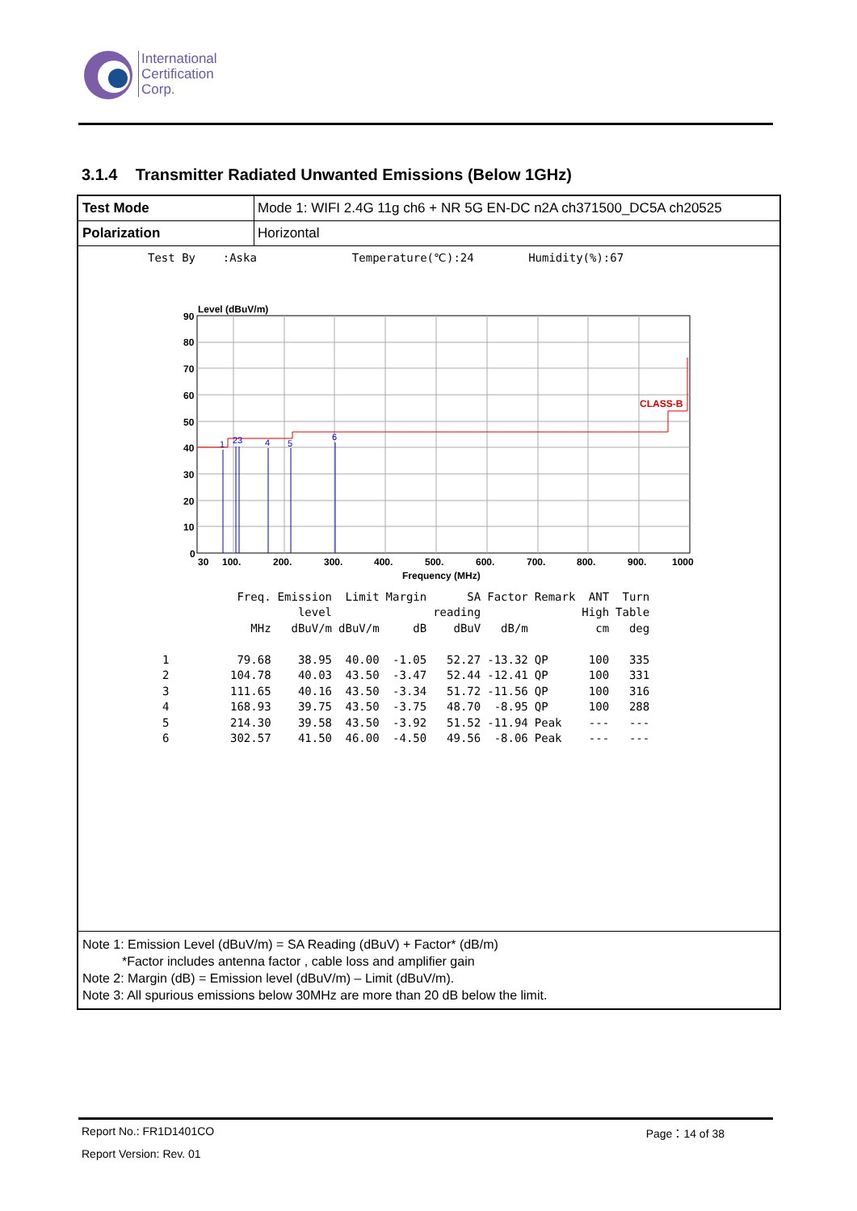International
Certification
Corp.
3.1.4 Transmitter Radiated Unwanted Emissions (Below 1GHz)
Test Mode Mode 1: WIFI 2.4G 11g ch6 + NR 5G EN-DC n2A ch371500_DC5A ch20525
Polarization Horizontal
Test By :Aska Temperature(℃):24 Humidity(%):67
Level (dBuV/m)
CLASS-B
1
23
4
5
6
90
80
70
60
50
40
30
20
10
0
30
100.
200.
300.
400.
500.
600.
700.
800.
900.
1000
Frequency (MHz)
| | Freq. | Emission | Limit | Margin | SA | Factor | Remark | ANT | Turn |
| --- | --- | --- | --- | --- | --- | --- | --- | --- | --- |
| | | level | | | reading | | | High | Table |
| | MHz | dBuV/m | dBuV/m | dB | dBuV | dB/m | | cm | deg |
| 1 | 79.68 | 38.95 | 40.00 | -1.05 | 52.27 | -13.32 | QP | 100 | 335 |
| 2 | 104.78 | 40.03 | 43.50 | -3.47 | 52.44 | -12.41 | QP | 100 | 331 |
| 3 | 111.65 | 40.16 | 43.50 | -3.34 | 51.72 | -11.56 | QP | 100 | 316 |
| 4 | 168.93 | 39.75 | 43.50 | -3.75 | 48.70 | -8.95 | QP | 100 | 288 |
| 5 | 214.30 | 39.58 | 43.50 | -3.92 | 51.52 | -11.94 | Peak | --- | --- |
| 6 | 302.57 | 41.50 | 46.00 | -4.50 | 49.56 | -8.06 | Peak | --- | --- |
Note 1: Emission Level (dBuV/m) = SA Reading (dBuV) + Factor* (dB/m)
*Factor includes antenna factor , cable loss and amplifier gain
Note 2: Margin (dB) = Emission level (dBuV/m) – Limit (dBuV/m).
Note 3: All spurious emissions below 30MHz are more than 20 dB below the limit.
Report No.: FR1D1401CO Page：14 of 38
Report Version: Rev. 01